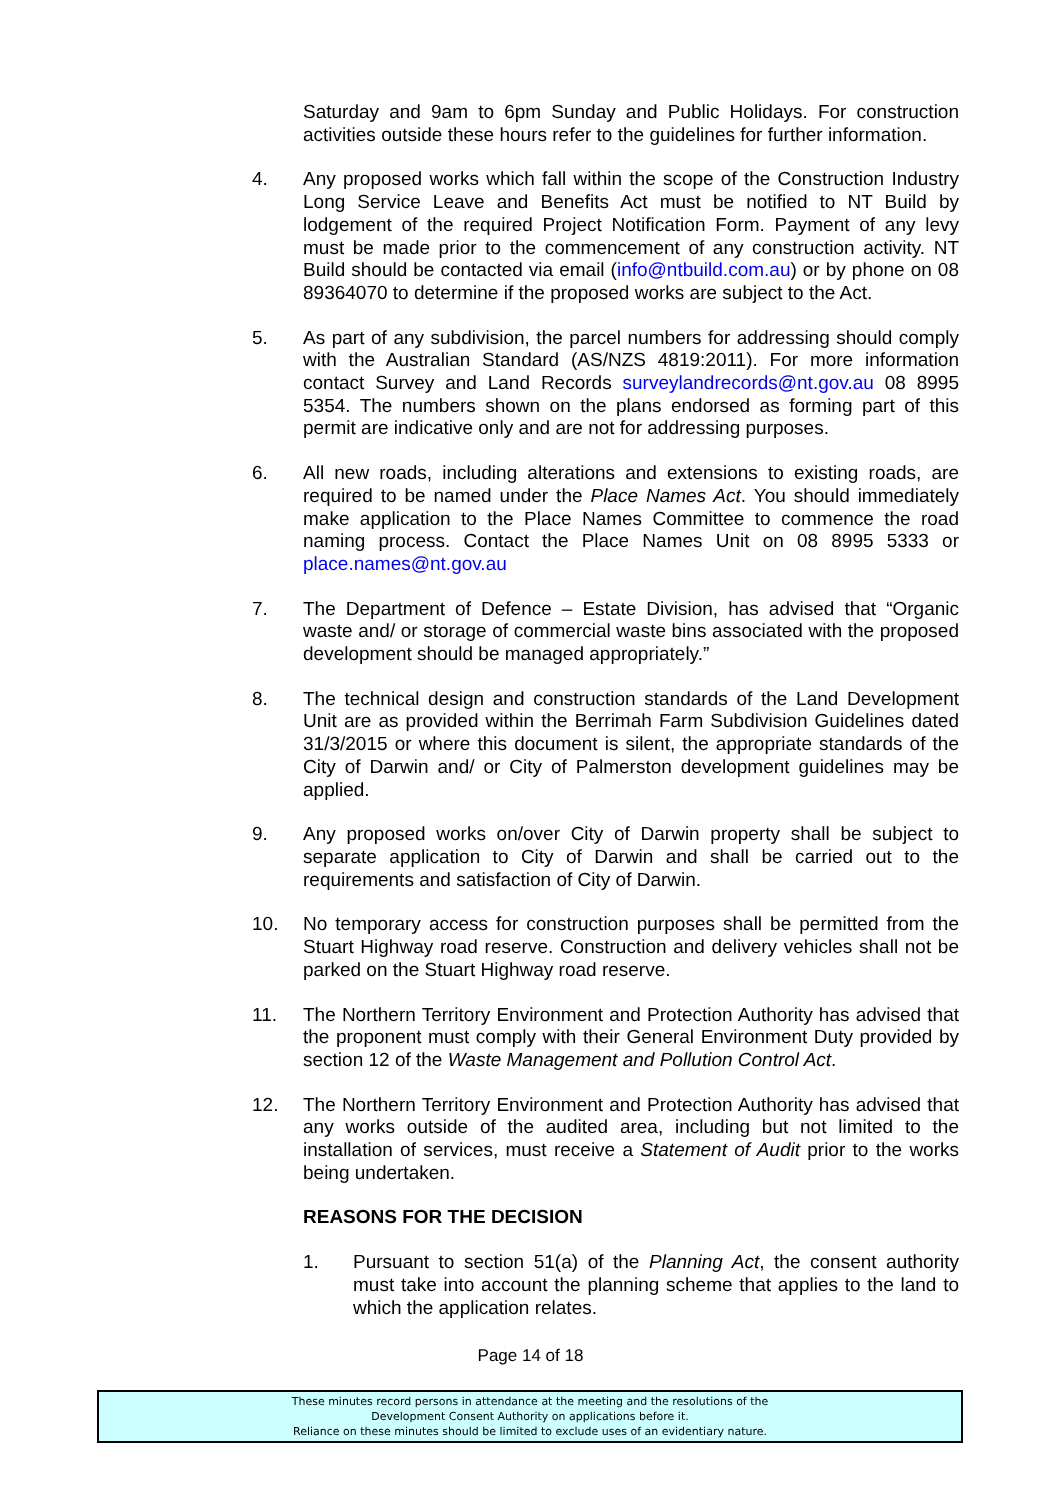Saturday and 9am to 6pm Sunday and Public Holidays. For construction activities outside these hours refer to the guidelines for further information.
4. Any proposed works which fall within the scope of the Construction Industry Long Service Leave and Benefits Act must be notified to NT Build by lodgement of the required Project Notification Form. Payment of any levy must be made prior to the commencement of any construction activity. NT Build should be contacted via email (info@ntbuild.com.au) or by phone on 08 89364070 to determine if the proposed works are subject to the Act.
5. As part of any subdivision, the parcel numbers for addressing should comply with the Australian Standard (AS/NZS 4819:2011). For more information contact Survey and Land Records surveylandrecords@nt.gov.au 08 8995 5354. The numbers shown on the plans endorsed as forming part of this permit are indicative only and are not for addressing purposes.
6. All new roads, including alterations and extensions to existing roads, are required to be named under the Place Names Act. You should immediately make application to the Place Names Committee to commence the road naming process. Contact the Place Names Unit on 08 8995 5333 or place.names@nt.gov.au
7. The Department of Defence – Estate Division, has advised that “Organic waste and/ or storage of commercial waste bins associated with the proposed development should be managed appropriately.”
8. The technical design and construction standards of the Land Development Unit are as provided within the Berrimah Farm Subdivision Guidelines dated 31/3/2015 or where this document is silent, the appropriate standards of the City of Darwin and/ or City of Palmerston development guidelines may be applied.
9. Any proposed works on/over City of Darwin property shall be subject to separate application to City of Darwin and shall be carried out to the requirements and satisfaction of City of Darwin.
10. No temporary access for construction purposes shall be permitted from the Stuart Highway road reserve. Construction and delivery vehicles shall not be parked on the Stuart Highway road reserve.
11. The Northern Territory Environment and Protection Authority has advised that the proponent must comply with their General Environment Duty provided by section 12 of the Waste Management and Pollution Control Act.
12. The Northern Territory Environment and Protection Authority has advised that any works outside of the audited area, including but not limited to the installation of services, must receive a Statement of Audit prior to the works being undertaken.
REASONS FOR THE DECISION
1. Pursuant to section 51(a) of the Planning Act, the consent authority must take into account the planning scheme that applies to the land to which the application relates.
Page 14 of 18
These minutes record persons in attendance at the meeting and the resolutions of the
Development Consent Authority on applications before it.
Reliance on these minutes should be limited to exclude uses of an evidentiary nature.